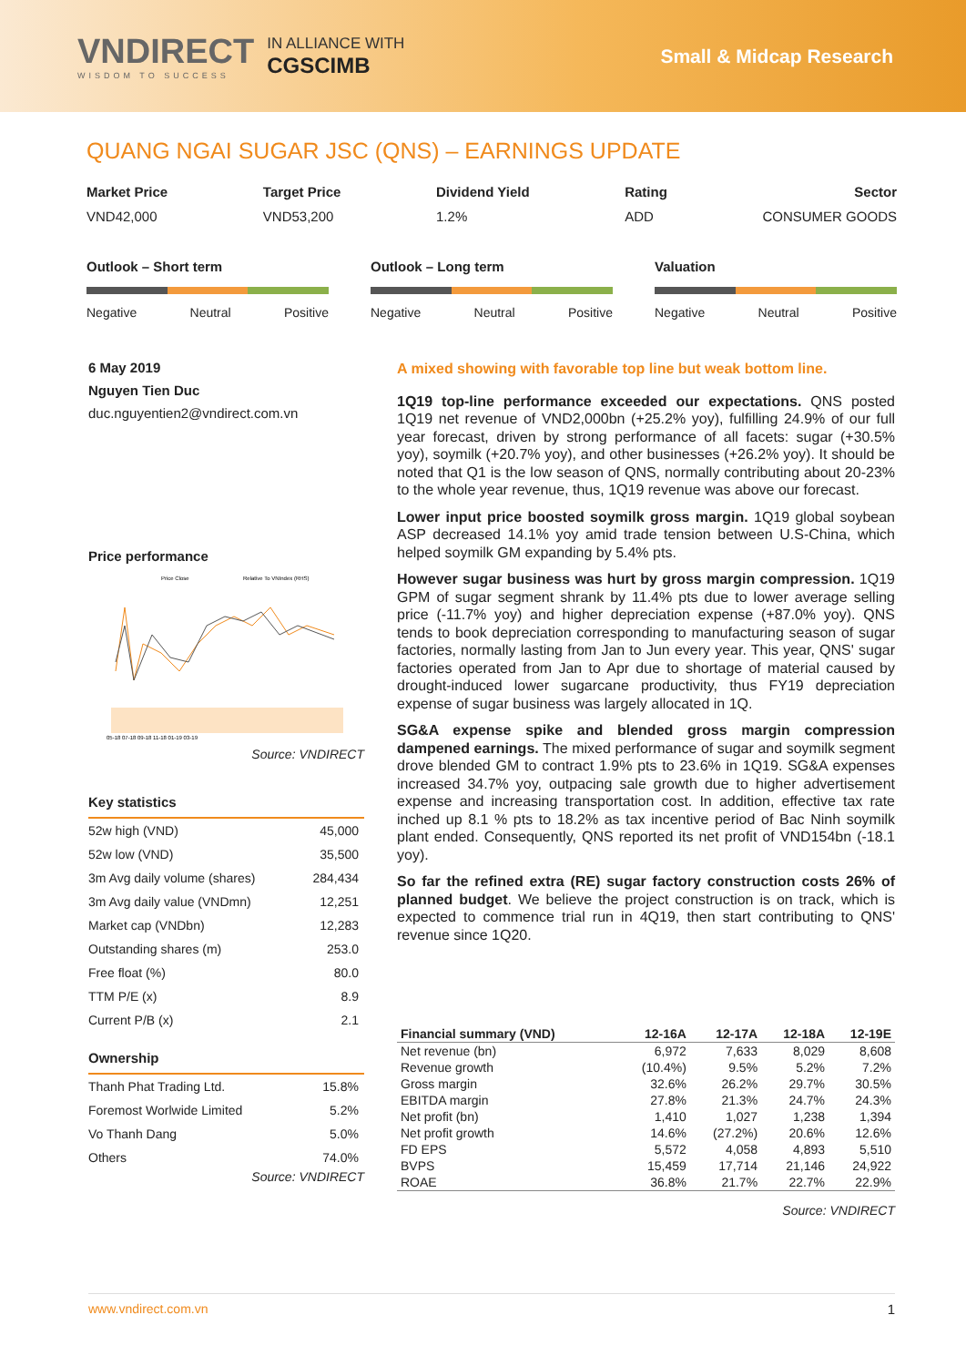VNDIRECT
WISDOM TO SUCCESS
IN ALLIANCE WITH
CGSCIMB
Small & Midcap Research
QUANG NGAI SUGAR JSC (QNS) – EARNINGS UPDATE
Market Price
VND42,000
Target Price
VND53,200
Dividend Yield
1.2%
Rating
ADD
Sector
CONSUMER GOODS
Outlook – Short term
Negative Neutral Positive
Outlook – Long term
Negative Neutral Positive
Valuation
Negative Neutral Positive
6 May 2019
Nguyen Tien Duc
duc.nguyentien2@vndirect.com.vn
Price performance
Price Close
Relative To VNIndex (RHS)
05-18 07-18 09-18 11-18 01-19 03-19
Source: VNDIRECT
Key statistics
| 52w high (VND) | 45,000 |
| 52w low (VND) | 35,500 |
| 3m Avg daily volume (shares) | 284,434 |
| 3m Avg daily value (VNDmn) | 12,251 |
| Market cap (VNDbn) | 12,283 |
| Outstanding shares (m) | 253.0 |
| Free float (%) | 80.0 |
| TTM P/E (x) | 8.9 |
| Current P/B (x) | 2.1 |
Ownership
| Thanh Phat Trading Ltd. | 15.8% |
| Foremost Worlwide Limited | 5.2% |
| Vo Thanh Dang | 5.0% |
| Others | 74.0% |
Source: VNDIRECT
A mixed showing with favorable top line but weak bottom line.
1Q19 top-line performance exceeded our expectations. QNS posted 1Q19 net revenue of VND2,000bn (+25.2% yoy), fulfilling 24.9% of our full year forecast, driven by strong performance of all facets: sugar (+30.5% yoy), soymilk (+20.7% yoy), and other businesses (+26.2% yoy). It should be noted that Q1 is the low season of QNS, normally contributing about 20-23% to the whole year revenue, thus, 1Q19 revenue was above our forecast.
Lower input price boosted soymilk gross margin. 1Q19 global soybean ASP decreased 14.1% yoy amid trade tension between U.S-China, which helped soymilk GM expanding by 5.4% pts.
However sugar business was hurt by gross margin compression. 1Q19 GPM of sugar segment shrank by 11.4% pts due to lower average selling price (-11.7% yoy) and higher depreciation expense (+87.0% yoy). QNS tends to book depreciation corresponding to manufacturing season of sugar factories, normally lasting from Jan to Jun every year. This year, QNS' sugar factories operated from Jan to Apr due to shortage of material caused by drought-induced lower sugarcane productivity, thus FY19 depreciation expense of sugar business was largely allocated in 1Q.
SG&A expense spike and blended gross margin compression dampened earnings. The mixed performance of sugar and soymilk segment drove blended GM to contract 1.9% pts to 23.6% in 1Q19. SG&A expenses increased 34.7% yoy, outpacing sale growth due to higher advertisement expense and increasing transportation cost. In addition, effective tax rate inched up 8.1 % pts to 18.2% as tax incentive period of Bac Ninh soymilk plant ended. Consequently, QNS reported its net profit of VND154bn (-18.1 yoy).
So far the refined extra (RE) sugar factory construction costs 26% of planned budget. We believe the project construction is on track, which is expected to commence trial run in 4Q19, then start contributing to QNS' revenue since 1Q20.
| Financial summary (VND) | 12-16A | 12-17A | 12-18A | 12-19E |
| --- | --- | --- | --- | --- |
| Net revenue (bn) | 6,972 | 7,633 | 8,029 | 8,608 |
| Revenue growth | (10.4%) | 9.5% | 5.2% | 7.2% |
| Gross margin | 32.6% | 26.2% | 29.7% | 30.5% |
| EBITDA margin | 27.8% | 21.3% | 24.7% | 24.3% |
| Net profit (bn) | 1,410 | 1,027 | 1,238 | 1,394 |
| Net profit growth | 14.6% | (27.2%) | 20.6% | 12.6% |
| FD EPS | 5,572 | 4,058 | 4,893 | 5,510 |
| BVPS | 15,459 | 17,714 | 21,146 | 24,922 |
| ROAE | 36.8% | 21.7% | 22.7% | 22.9% |
Source: VNDIRECT
www.vndirect.com.vn 1